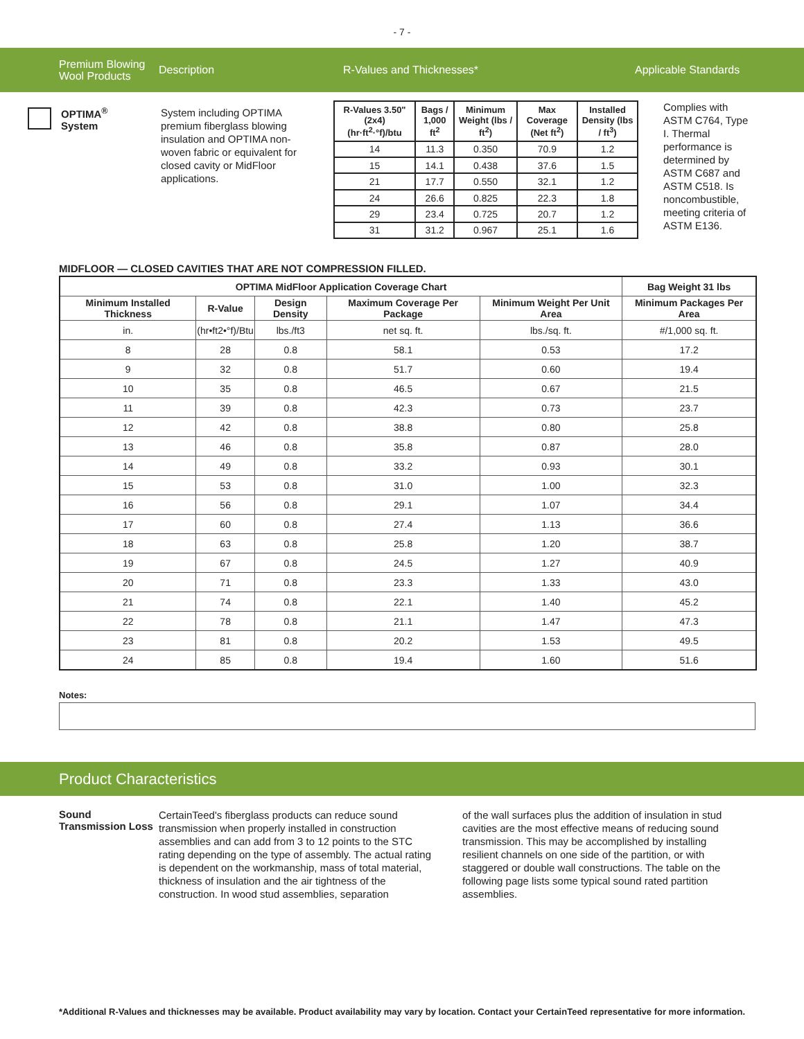- 7 -
Premium Blowing Wool Products
Description R-Values and Thicknesses* Applicable Standards
OPTIMA<sup>®</sup>
System
System including OPTIMA premium fiberglass blowing insulation and OPTIMA non-woven fabric or equivalent for closed cavity or MidFloor applications.
| R-Values 3.50" (2x4) (hr·ft<sup>2</sup>·°f)/btu | Bags / 1,000 ft<sup>2</sup> | Minimum Weight (lbs / ft<sup>2</sup>) | Max Coverage (Net ft<sup>2</sup>) | Installed Density (lbs / ft<sup>3</sup>) |
| --- | --- | --- | --- | --- |
| 14 | 11.3 | 0.350 | 70.9 | 1.2 |
| 15 | 14.1 | 0.438 | 37.6 | 1.5 |
| 21 | 17.7 | 0.550 | 32.1 | 1.2 |
| 24 | 26.6 | 0.825 | 22.3 | 1.8 |
| 29 | 23.4 | 0.725 | 20.7 | 1.2 |
| 31 | 31.2 | 0.967 | 25.1 | 1.6 |
Complies with ASTM C764, Type I. Thermal performance is determined by ASTM C687 and ASTM C518. Is noncombustible, meeting criteria of ASTM E136.
MIDFLOOR — CLOSED CAVITIES THAT ARE NOT COMPRESSION FILLED.
| OPTIMA MidFloor Application Coverage Chart | | | | | Bag Weight 31 lbs |
| --- | --- | --- | --- | --- | --- |
| Minimum Installed Thickness | R-Value | Design Density | Maximum Coverage Per Package | Minimum Weight Per Unit Area | Minimum Packages Per Area |
| in. | (hr•ft2•°f)/Btu | lbs./ft3 | net sq. ft. | lbs./sq. ft. | #/1,000 sq. ft. |
| 8 | 28 | 0.8 | 58.1 | 0.53 | 17.2 |
| 9 | 32 | 0.8 | 51.7 | 0.60 | 19.4 |
| 10 | 35 | 0.8 | 46.5 | 0.67 | 21.5 |
| 11 | 39 | 0.8 | 42.3 | 0.73 | 23.7 |
| 12 | 42 | 0.8 | 38.8 | 0.80 | 25.8 |
| 13 | 46 | 0.8 | 35.8 | 0.87 | 28.0 |
| 14 | 49 | 0.8 | 33.2 | 0.93 | 30.1 |
| 15 | 53 | 0.8 | 31.0 | 1.00 | 32.3 |
| 16 | 56 | 0.8 | 29.1 | 1.07 | 34.4 |
| 17 | 60 | 0.8 | 27.4 | 1.13 | 36.6 |
| 18 | 63 | 0.8 | 25.8 | 1.20 | 38.7 |
| 19 | 67 | 0.8 | 24.5 | 1.27 | 40.9 |
| 20 | 71 | 0.8 | 23.3 | 1.33 | 43.0 |
| 21 | 74 | 0.8 | 22.1 | 1.40 | 45.2 |
| 22 | 78 | 0.8 | 21.1 | 1.47 | 47.3 |
| 23 | 81 | 0.8 | 20.2 | 1.53 | 49.5 |
| 24 | 85 | 0.8 | 19.4 | 1.60 | 51.6 |
Notes:
Product Characteristics
Sound Transmission Loss
CertainTeed's fiberglass products can reduce sound transmission when properly installed in construction assemblies and can add from 3 to 12 points to the STC rating depending on the type of assembly. The actual rating is dependent on the workmanship, mass of total material, thickness of insulation and the air tightness of the construction. In wood stud assemblies, separation
of the wall surfaces plus the addition of insulation in stud cavities are the most effective means of reducing sound transmission. This may be accomplished by installing resilient channels on one side of the partition, or with staggered or double wall constructions. The table on the following page lists some typical sound rated partition assemblies.
*Additional R-Values and thicknesses may be available. Product availability may vary by location. Contact your CertainTeed representative for more information.